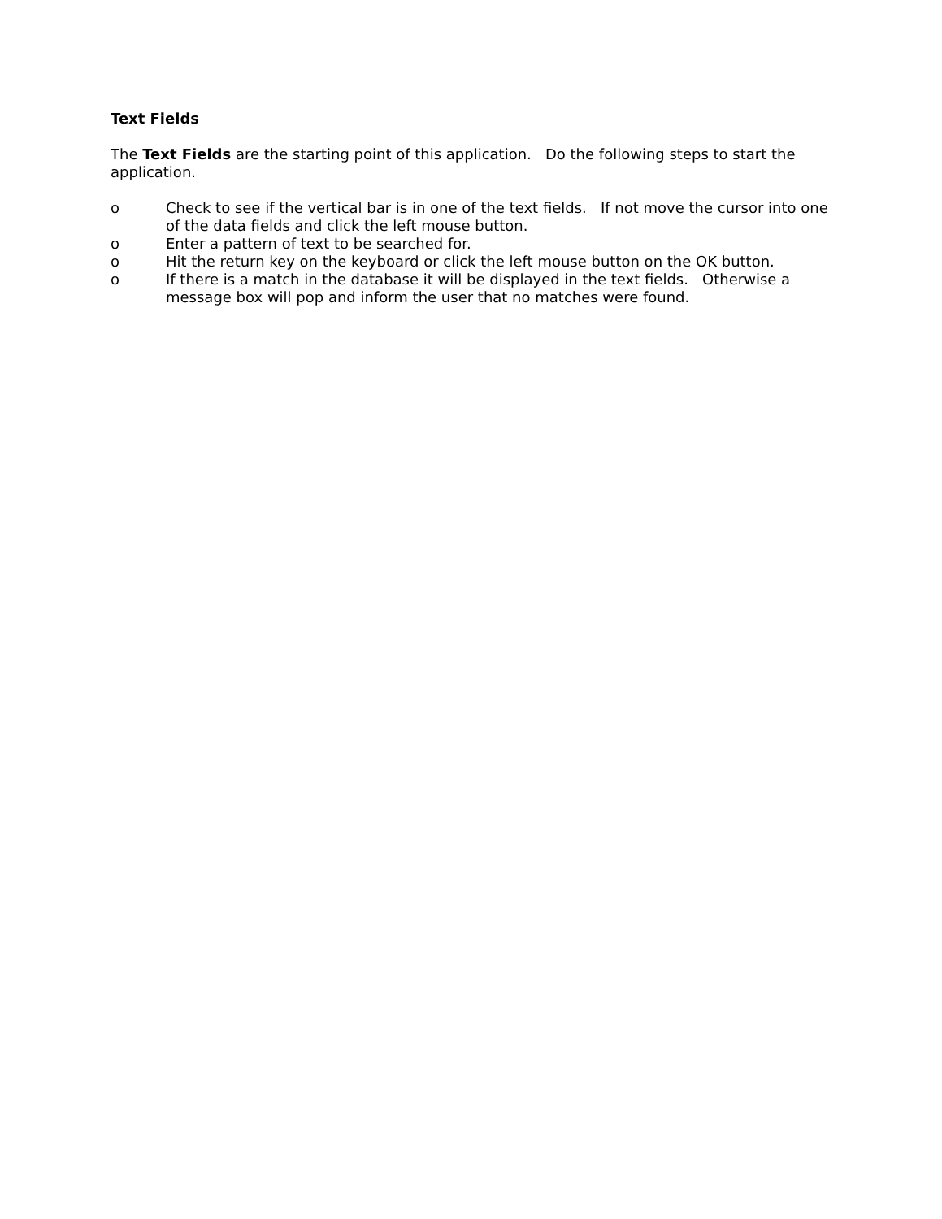Text Fields
The Text Fields are the starting point of this application. Do the following steps to start the application.
o Check to see if the vertical bar is in one of the text fields. If not move the cursor into one of the data fields and click the left mouse button.
o Enter a pattern of text to be searched for.
o Hit the return key on the keyboard or click the left mouse button on the OK button.
o If there is a match in the database it will be displayed in the text fields. Otherwise a message box will pop and inform the user that no matches were found.